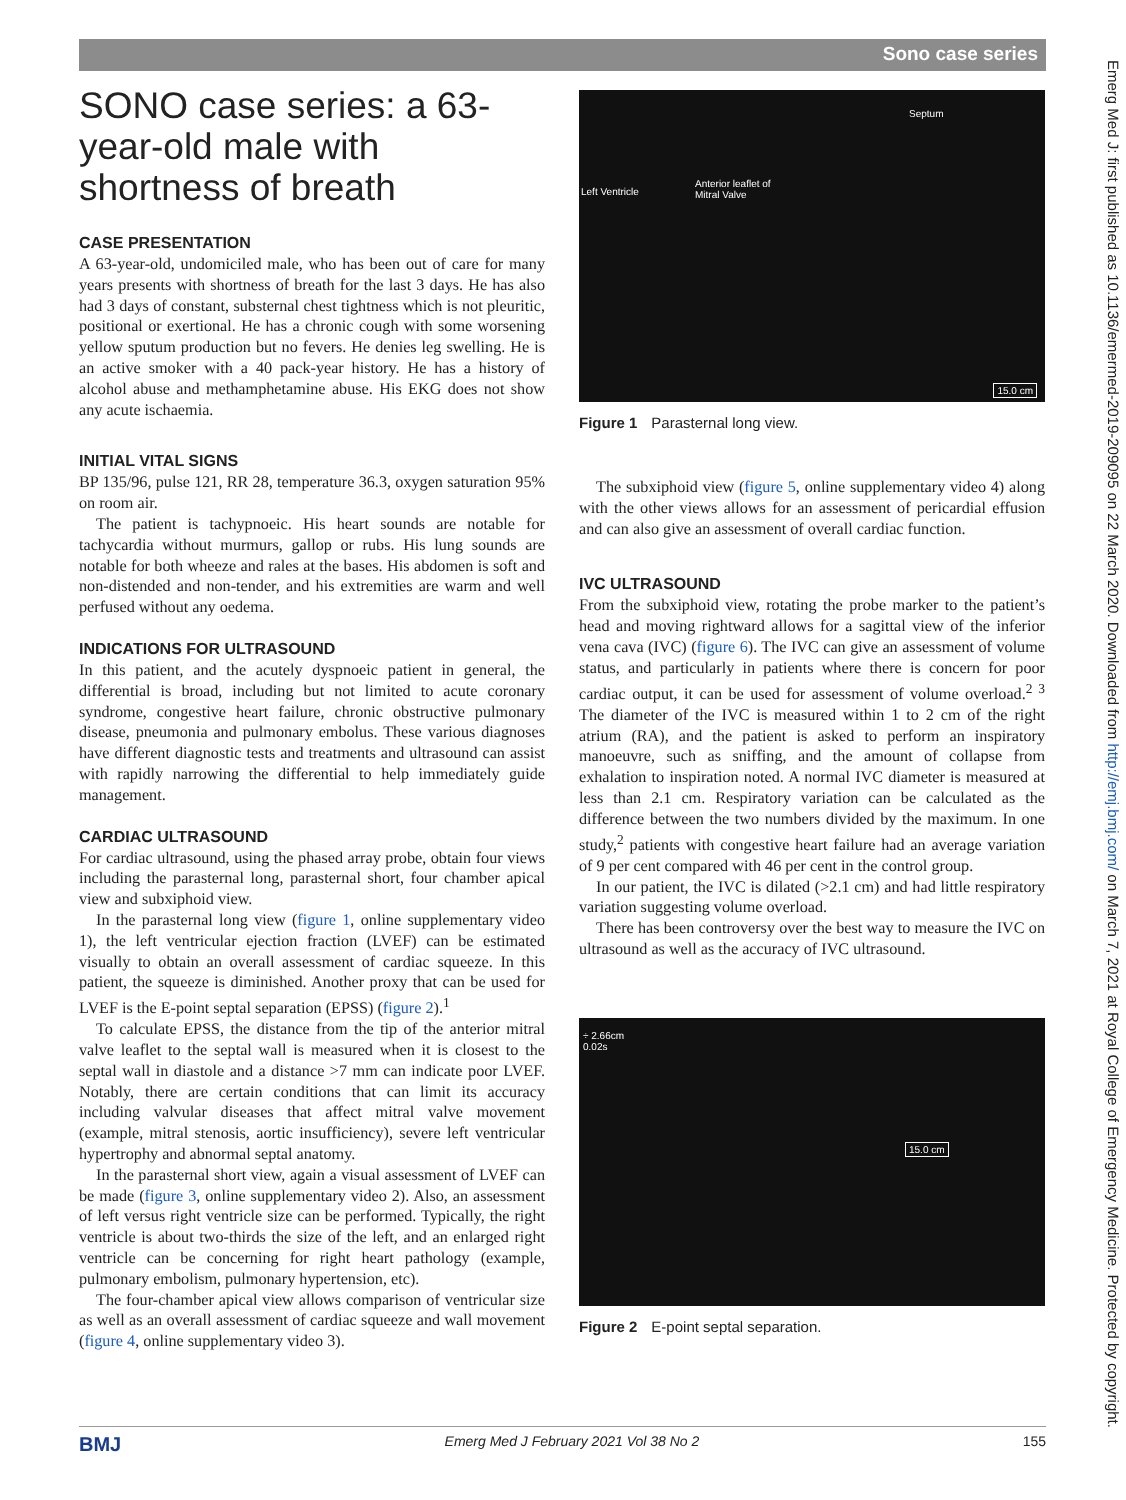Sono case series
SONO case series: a 63-year-old male with shortness of breath
CASE PRESENTATION
A 63-year-old, undomiciled male, who has been out of care for many years presents with shortness of breath for the last 3 days. He has also had 3 days of constant, substernal chest tightness which is not pleuritic, positional or exertional. He has a chronic cough with some worsening yellow sputum production but no fevers. He denies leg swelling. He is an active smoker with a 40 pack-year history. He has a history of alcohol abuse and methamphetamine abuse. His EKG does not show any acute ischaemia.
INITIAL VITAL SIGNS
BP 135/96, pulse 121, RR 28, temperature 36.3, oxygen saturation 95% on room air.
The patient is tachypnoeic. His heart sounds are notable for tachycardia without murmurs, gallop or rubs. His lung sounds are notable for both wheeze and rales at the bases. His abdomen is soft and non-distended and non-tender, and his extremities are warm and well perfused without any oedema.
INDICATIONS FOR ULTRASOUND
In this patient, and the acutely dyspnoeic patient in general, the differential is broad, including but not limited to acute coronary syndrome, congestive heart failure, chronic obstructive pulmonary disease, pneumonia and pulmonary embolus. These various diagnoses have different diagnostic tests and treatments and ultrasound can assist with rapidly narrowing the differential to help immediately guide management.
CARDIAC ULTRASOUND
For cardiac ultrasound, using the phased array probe, obtain four views including the parasternal long, parasternal short, four chamber apical view and subxiphoid view.
In the parasternal long view (figure 1, online supplementary video 1), the left ventricular ejection fraction (LVEF) can be estimated visually to obtain an overall assessment of cardiac squeeze. In this patient, the squeeze is diminished. Another proxy that can be used for LVEF is the E-point septal separation (EPSS) (figure 2).<sup>1</sup>
To calculate EPSS, the distance from the tip of the anterior mitral valve leaflet to the septal wall is measured when it is closest to the septal wall in diastole and a distance >7 mm can indicate poor LVEF. Notably, there are certain conditions that can limit its accuracy including valvular diseases that affect mitral valve movement (example, mitral stenosis, aortic insufficiency), severe left ventricular hypertrophy and abnormal septal anatomy.
In the parasternal short view, again a visual assessment of LVEF can be made (figure 3, online supplementary video 2). Also, an assessment of left versus right ventricle size can be performed. Typically, the right ventricle is about two-thirds the size of the left, and an enlarged right ventricle can be concerning for right heart pathology (example, pulmonary embolism, pulmonary hypertension, etc).
The four-chamber apical view allows comparison of ventricular size as well as an overall assessment of cardiac squeeze and wall movement (figure 4, online supplementary video 3).
Septum
Left Ventricle
Anterior leaflet of
Mitral Valve
15.0 cm
Figure 1 Parasternal long view.
The subxiphoid view (figure 5, online supplementary video 4) along with the other views allows for an assessment of pericardial effusion and can also give an assessment of overall cardiac function.
IVC ULTRASOUND
From the subxiphoid view, rotating the probe marker to the patient’s head and moving rightward allows for a sagittal view of the inferior vena cava (IVC) (figure 6). The IVC can give an assessment of volume status, and particularly in patients where there is concern for poor cardiac output, it can be used for assessment of volume overload.<sup>2 3</sup> The diameter of the IVC is measured within 1 to 2 cm of the right atrium (RA), and the patient is asked to perform an inspiratory manoeuvre, such as sniffing, and the amount of collapse from exhalation to inspiration noted. A normal IVC diameter is measured at less than 2.1 cm. Respiratory variation can be calculated as the difference between the two numbers divided by the maximum. In one study,<sup>2</sup> patients with congestive heart failure had an average variation of 9 per cent compared with 46 per cent in the control group.
In our patient, the IVC is dilated (>2.1 cm) and had little respiratory variation suggesting volume overload.
There has been controversy over the best way to measure the IVC on ultrasound as well as the accuracy of IVC ultrasound.
÷ 2.66cm
0.02s
15.0 cm
Figure 2 E-point septal separation.
Emerg Med J: first published as 10.1136/emermed-2019-209095 on 22 March 2020. Downloaded from http://emj.bmj.com/ on March 7, 2021 at Royal College of Emergency Medicine. Protected by copyright.
BMJ Emerg Med J February 2021 Vol 38 No 2 155